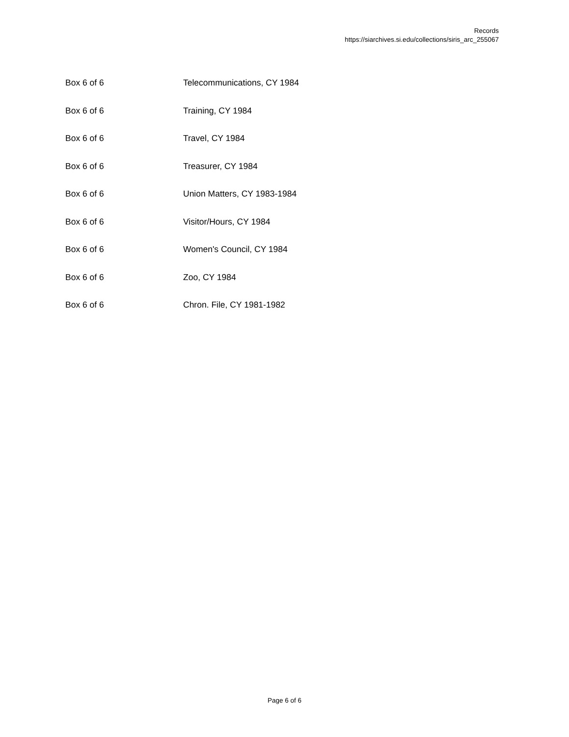Records
https://siarchives.si.edu/collections/siris_arc_255067
| Box 6 of 6 | Telecommunications, CY 1984 |
| Box 6 of 6 | Training, CY 1984 |
| Box 6 of 6 | Travel, CY 1984 |
| Box 6 of 6 | Treasurer, CY 1984 |
| Box 6 of 6 | Union Matters, CY 1983-1984 |
| Box 6 of 6 | Visitor/Hours, CY 1984 |
| Box 6 of 6 | Women's Council, CY 1984 |
| Box 6 of 6 | Zoo, CY 1984 |
| Box 6 of 6 | Chron. File, CY 1981-1982 |
Page 6 of 6